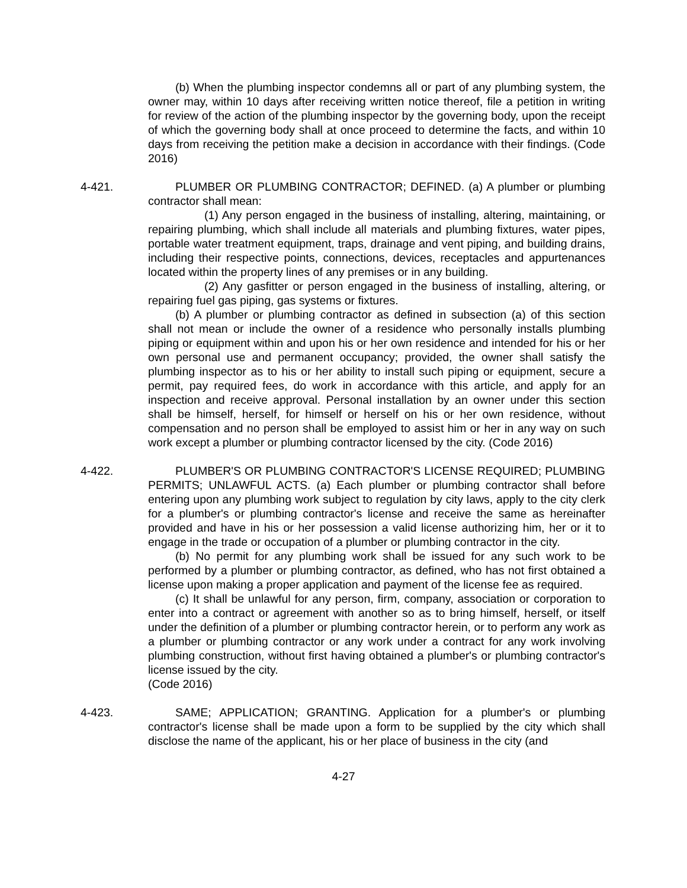(b) When the plumbing inspector condemns all or part of any plumbing system, the owner may, within 10 days after receiving written notice thereof, file a petition in writing for review of the action of the plumbing inspector by the governing body, upon the receipt of which the governing body shall at once proceed to determine the facts, and within 10 days from receiving the petition make a decision in accordance with their findings. (Code 2016)
4-421. PLUMBER OR PLUMBING CONTRACTOR; DEFINED. (a) A plumber or plumbing contractor shall mean:
(1) Any person engaged in the business of installing, altering, maintaining, or repairing plumbing, which shall include all materials and plumbing fixtures, water pipes, portable water treatment equipment, traps, drainage and vent piping, and building drains, including their respective points, connections, devices, receptacles and appurtenances located within the property lines of any premises or in any building.
(2) Any gasfitter or person engaged in the business of installing, altering, or repairing fuel gas piping, gas systems or fixtures.
(b) A plumber or plumbing contractor as defined in subsection (a) of this section shall not mean or include the owner of a residence who personally installs plumbing piping or equipment within and upon his or her own residence and intended for his or her own personal use and permanent occupancy; provided, the owner shall satisfy the plumbing inspector as to his or her ability to install such piping or equipment, secure a permit, pay required fees, do work in accordance with this article, and apply for an inspection and receive approval. Personal installation by an owner under this section shall be himself, herself, for himself or herself on his or her own residence, without compensation and no person shall be employed to assist him or her in any way on such work except a plumber or plumbing contractor licensed by the city. (Code 2016)
4-422. PLUMBER'S OR PLUMBING CONTRACTOR'S LICENSE REQUIRED; PLUMBING PERMITS; UNLAWFUL ACTS. (a) Each plumber or plumbing contractor shall before entering upon any plumbing work subject to regulation by city laws, apply to the city clerk for a plumber's or plumbing contractor's license and receive the same as hereinafter provided and have in his or her possession a valid license authorizing him, her or it to engage in the trade or occupation of a plumber or plumbing contractor in the city.
(b) No permit for any plumbing work shall be issued for any such work to be performed by a plumber or plumbing contractor, as defined, who has not first obtained a license upon making a proper application and payment of the license fee as required.
(c) It shall be unlawful for any person, firm, company, association or corporation to enter into a contract or agreement with another so as to bring himself, herself, or itself under the definition of a plumber or plumbing contractor herein, or to perform any work as a plumber or plumbing contractor or any work under a contract for any work involving plumbing construction, without first having obtained a plumber's or plumbing contractor's license issued by the city.
(Code 2016)
4-423. SAME; APPLICATION; GRANTING. Application for a plumber's or plumbing contractor's license shall be made upon a form to be supplied by the city which shall disclose the name of the applicant, his or her place of business in the city (and
4-27